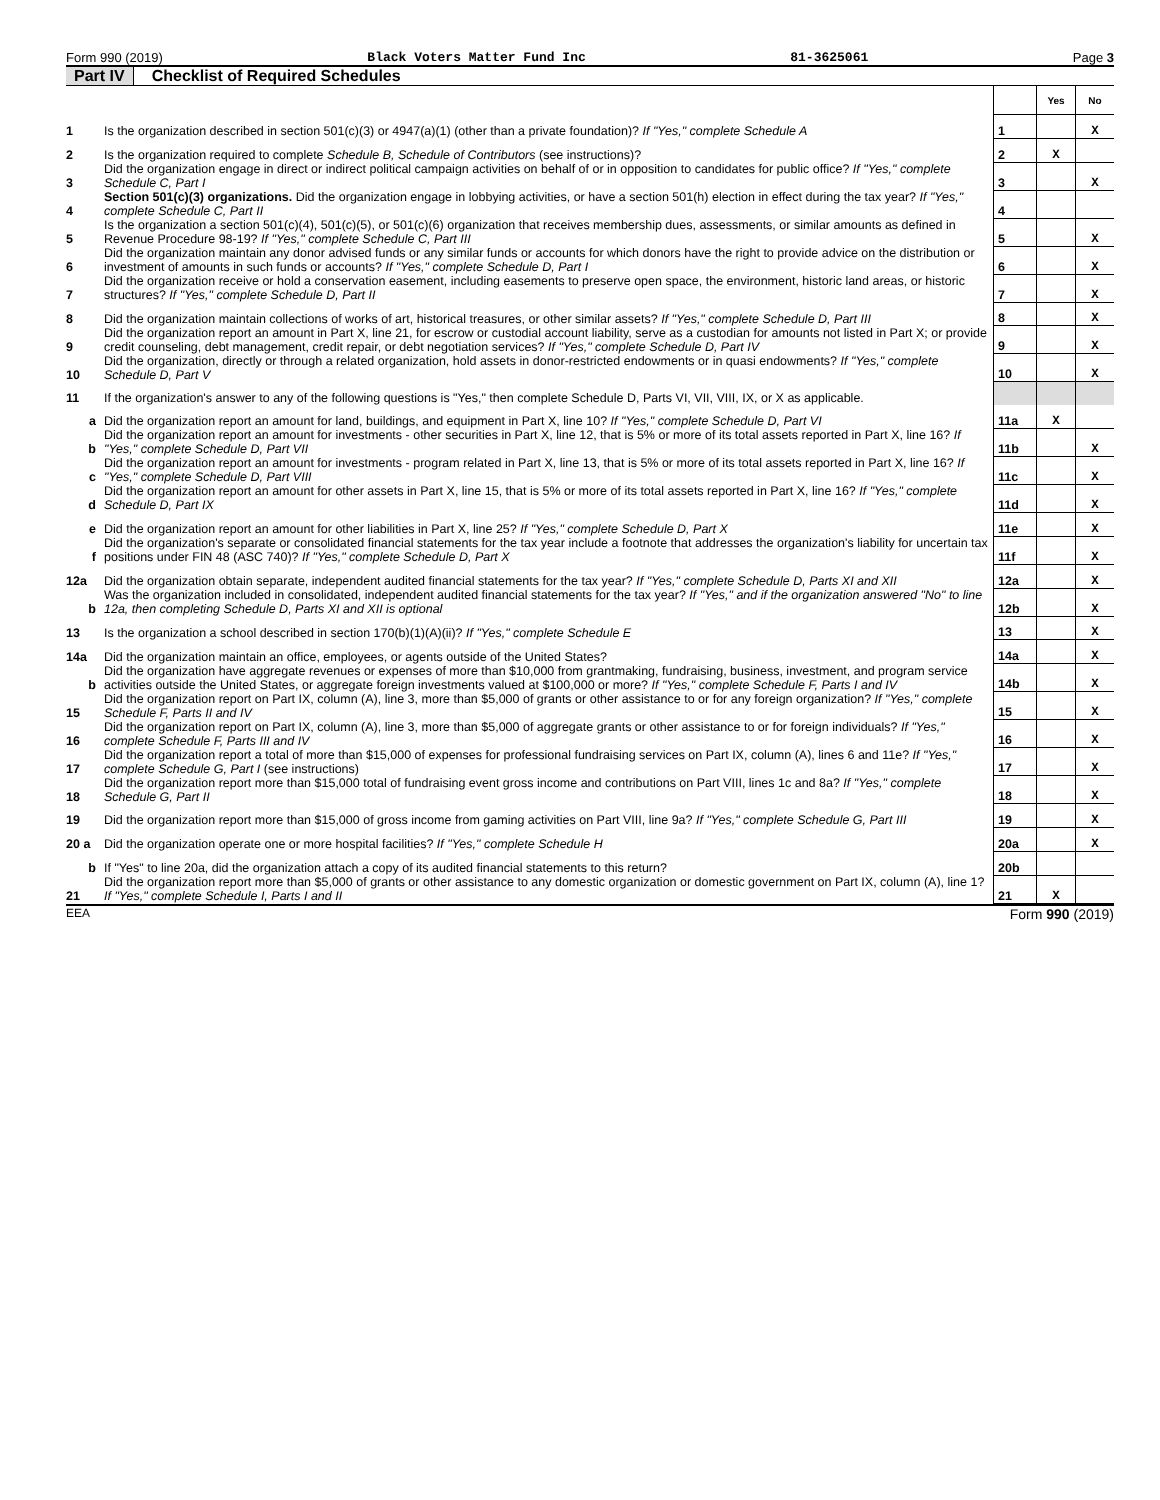Form 990 (2019) Black Voters Matter Fund Inc 81-3625061 Page 3
Part IV Checklist of Required Schedules
| | | | Yes | No |
| 1 | Is the organization described in section 501(c)(3) or 4947(a)(1) (other than a private foundation)? If "Yes," complete Schedule A | 1 | | X |
| 2 | Is the organization required to complete Schedule B, Schedule of Contributors (see instructions)? | 2 | X | |
| 3 | Did the organization engage in direct or indirect political campaign activities on behalf of or in opposition to candidates for public office? If "Yes," complete Schedule C, Part I | 3 | | X |
| 4 | Section 501(c)(3) organizations. Did the organization engage in lobbying activities, or have a section 501(h) election in effect during the tax year? If "Yes," complete Schedule C, Part II | 4 | | |
| 5 | Is the organization a section 501(c)(4), 501(c)(5), or 501(c)(6) organization that receives membership dues, assessments, or similar amounts as defined in Revenue Procedure 98-19? If "Yes," complete Schedule C, Part III | 5 | | X |
| 6 | Did the organization maintain any donor advised funds or any similar funds or accounts for which donors have the right to provide advice on the distribution or investment of amounts in such funds or accounts? If "Yes," complete Schedule D, Part I | 6 | | X |
| 7 | Did the organization receive or hold a conservation easement, including easements to preserve open space, the environment, historic land areas, or historic structures? If "Yes," complete Schedule D, Part II | 7 | | X |
| 8 | Did the organization maintain collections of works of art, historical treasures, or other similar assets? If "Yes," complete Schedule D, Part III | 8 | | X |
| 9 | Did the organization report an amount in Part X, line 21, for escrow or custodial account liability, serve as a custodian for amounts not listed in Part X; or provide credit counseling, debt management, credit repair, or debt negotiation services? If "Yes," complete Schedule D, Part IV | 9 | | X |
| 10 | Did the organization, directly or through a related organization, hold assets in donor-restricted endowments or in quasi endowments? If "Yes," complete Schedule D, Part V | 10 | | X |
| 11 | If the organization's answer to any of the following questions is "Yes," then complete Schedule D, Parts VI, VII, VIII, IX, or X as applicable. | | | |
| a | Did the organization report an amount for land, buildings, and equipment in Part X, line 10? If "Yes," complete Schedule D, Part VI | 11a | X | |
| b | Did the organization report an amount for investments - other securities in Part X, line 12, that is 5% or more of its total assets reported in Part X, line 16? If "Yes," complete Schedule D, Part VII | 11b | | X |
| c | Did the organization report an amount for investments - program related in Part X, line 13, that is 5% or more of its total assets reported in Part X, line 16? If "Yes," complete Schedule D, Part VIII | 11c | | X |
| d | Did the organization report an amount for other assets in Part X, line 15, that is 5% or more of its total assets reported in Part X, line 16? If "Yes," complete Schedule D, Part IX | 11d | | X |
| e | Did the organization report an amount for other liabilities in Part X, line 25? If "Yes," complete Schedule D, Part X | 11e | | X |
| f | Did the organization's separate or consolidated financial statements for the tax year include a footnote that addresses the organization's liability for uncertain tax positions under FIN 48 (ASC 740)? If "Yes," complete Schedule D, Part X | 11f | | X |
| 12a | Did the organization obtain separate, independent audited financial statements for the tax year? If "Yes," complete Schedule D, Parts XI and XII | 12a | | X |
| b | Was the organization included in consolidated, independent audited financial statements for the tax year? If "Yes," and if the organization answered "No" to line 12a, then completing Schedule D, Parts XI and XII is optional | 12b | | X |
| 13 | Is the organization a school described in section 170(b)(1)(A)(ii)? If "Yes," complete Schedule E | 13 | | X |
| 14a | Did the organization maintain an office, employees, or agents outside of the United States? | 14a | | X |
| b | Did the organization have aggregate revenues or expenses of more than $10,000 from grantmaking, fundraising, business, investment, and program service activities outside the United States, or aggregate foreign investments valued at $100,000 or more? If "Yes," complete Schedule F, Parts I and IV | 14b | | X |
| 15 | Did the organization report on Part IX, column (A), line 3, more than $5,000 of grants or other assistance to or for any foreign organization? If "Yes," complete Schedule F, Parts II and IV | 15 | | X |
| 16 | Did the organization report on Part IX, column (A), line 3, more than $5,000 of aggregate grants or other assistance to or for foreign individuals? If "Yes," complete Schedule F, Parts III and IV | 16 | | X |
| 17 | Did the organization report a total of more than $15,000 of expenses for professional fundraising services on Part IX, column (A), lines 6 and 11e? If "Yes," complete Schedule G, Part I (see instructions) | 17 | | X |
| 18 | Did the organization report more than $15,000 total of fundraising event gross income and contributions on Part VIII, lines 1c and 8a? If "Yes," complete Schedule G, Part II | 18 | | X |
| 19 | Did the organization report more than $15,000 of gross income from gaming activities on Part VIII, line 9a? If "Yes," complete Schedule G, Part III | 19 | | X |
| 20 a | Did the organization operate one or more hospital facilities? If "Yes," complete Schedule H | 20a | | X |
| b | If "Yes" to line 20a, did the organization attach a copy of its audited financial statements to this return? | 20b | | |
| 21 | Did the organization report more than $5,000 of grants or other assistance to any domestic organization or domestic government on Part IX, column (A), line 1? If "Yes," complete Schedule I, Parts I and II | 21 | X | |
EEA Form 990 (2019)